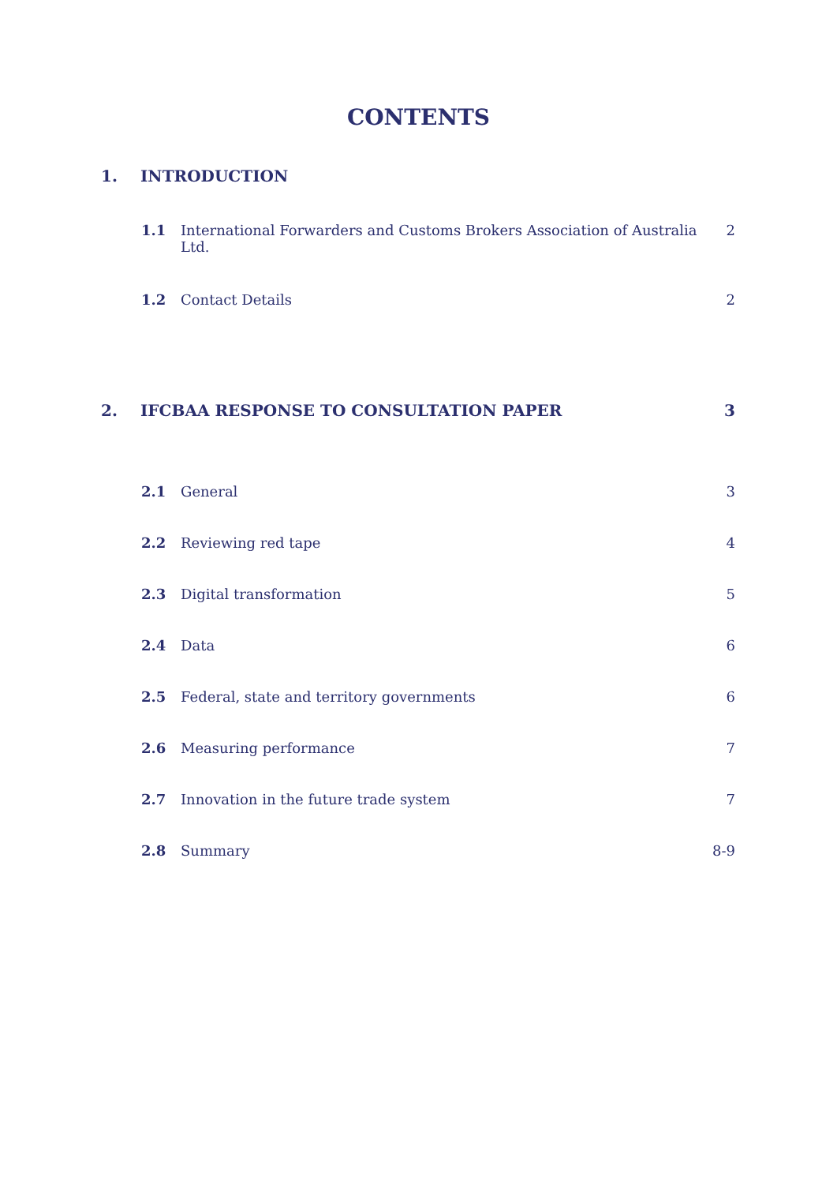CONTENTS
1. INTRODUCTION
1.1 International Forwarders and Customs Brokers Association of Australia Ltd. 2
1.2 Contact Details 2
2. IFCBAA RESPONSE TO CONSULTATION PAPER 3
2.1 General 3
2.2 Reviewing red tape 4
2.3 Digital transformation 5
2.4 Data 6
2.5 Federal, state and territory governments 6
2.6 Measuring performance 7
2.7 Innovation in the future trade system 7
2.8 Summary 8-9